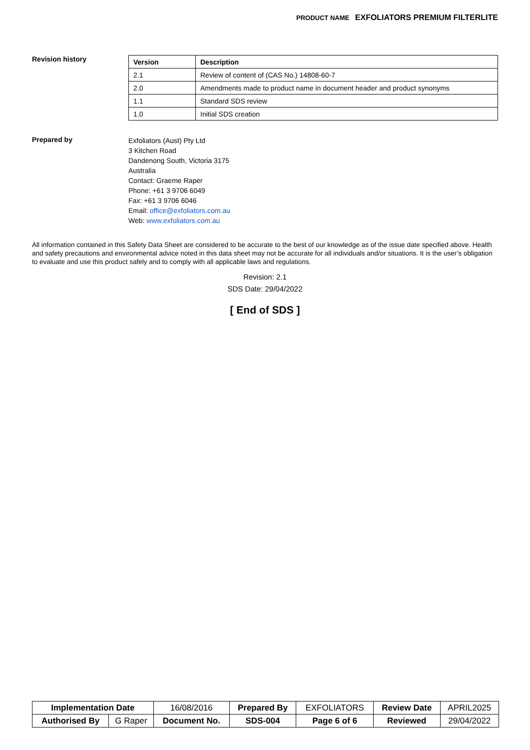PRODUCT NAME EXFOLIATORS PREMIUM FILTERLITE
Revision history
| Version | Description |
| --- | --- |
| 2.1 | Review of content of (CAS No.) 14808-60-7 |
| 2.0 | Amendments made to product name in document header and product synonyms |
| 1.1 | Standard SDS review |
| 1.0 | Initial SDS creation |
Prepared by
Exfoliators (Aust) Pty Ltd
3 Kitchen Road
Dandenong South, Victoria 3175
Australia
Contact: Graeme Raper
Phone: +61 3 9706 6049
Fax: +61 3 9706 6046
Email: office@exfoliators.com.au
Web: www.exfoliators.com.au
All information contained in this Safety Data Sheet are considered to be accurate to the best of our knowledge as of the issue date specified above. Health and safety precautions and environmental advice noted in this data sheet may not be accurate for all individuals and/or situations. It is the user’s obligation to evaluate and use this product safely and to comply with all applicable laws and regulations.
Revision: 2.1
SDS Date: 29/04/2022
[ End of SDS ]
| Implementation Date | | 16/08/2016 | Prepared By | EXFOLIATORS | Review Date | APRIL2025 |
| Authorised By | G Raper | Document No. | SDS-004 | Page 6 of 6 | Reviewed | 29/04/2022 |